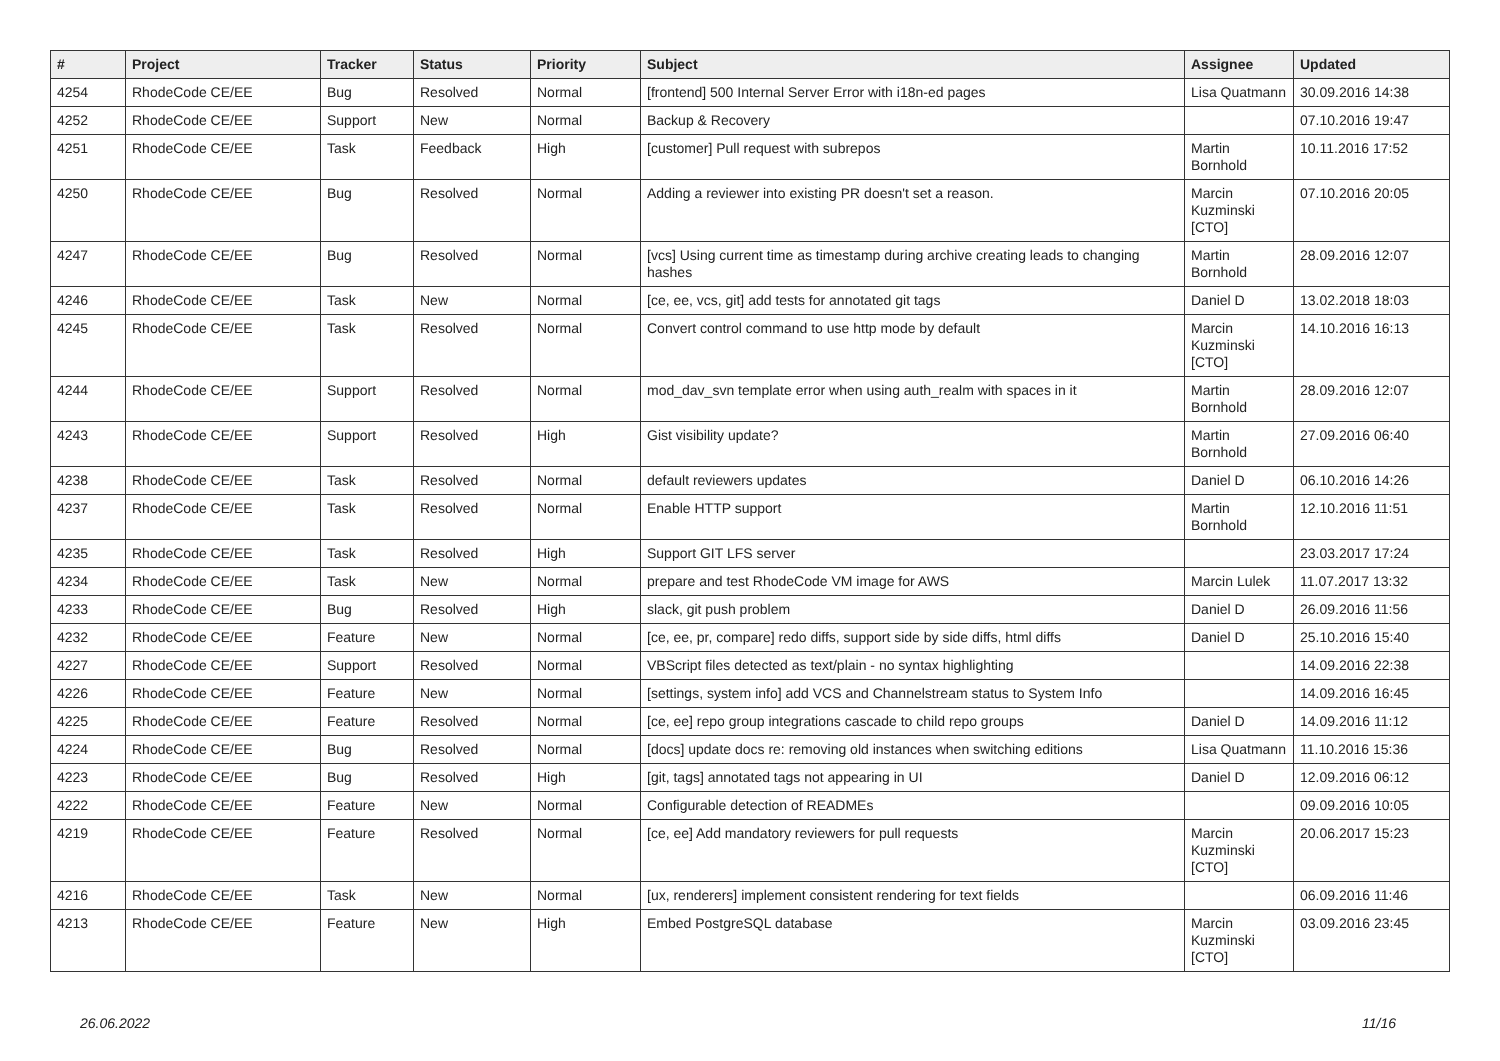| # | Project | Tracker | Status | Priority | Subject | Assignee | Updated |
| --- | --- | --- | --- | --- | --- | --- | --- |
| 4254 | RhodeCode CE/EE | Bug | Resolved | Normal | [frontend] 500 Internal Server Error with i18n-ed pages | Lisa Quatmann | 30.09.2016 14:38 |
| 4252 | RhodeCode CE/EE | Support | New | Normal | Backup & Recovery | | 07.10.2016 19:47 |
| 4251 | RhodeCode CE/EE | Task | Feedback | High | [customer] Pull request with subrepos | Martin Bornhold | 10.11.2016 17:52 |
| 4250 | RhodeCode CE/EE | Bug | Resolved | Normal | Adding a reviewer into existing PR doesn't set a reason. | Marcin Kuzminski [CTO] | 07.10.2016 20:05 |
| 4247 | RhodeCode CE/EE | Bug | Resolved | Normal | [vcs] Using current time as timestamp during archive creating leads to changing hashes | Martin Bornhold | 28.09.2016 12:07 |
| 4246 | RhodeCode CE/EE | Task | New | Normal | [ce, ee, vcs, git] add tests for annotated git tags | Daniel D | 13.02.2018 18:03 |
| 4245 | RhodeCode CE/EE | Task | Resolved | Normal | Convert control command to use http mode by default | Marcin Kuzminski [CTO] | 14.10.2016 16:13 |
| 4244 | RhodeCode CE/EE | Support | Resolved | Normal | mod_dav_svn template error when using auth_realm with spaces in it | Martin Bornhold | 28.09.2016 12:07 |
| 4243 | RhodeCode CE/EE | Support | Resolved | High | Gist visibility update? | Martin Bornhold | 27.09.2016 06:40 |
| 4238 | RhodeCode CE/EE | Task | Resolved | Normal | default reviewers updates | Daniel D | 06.10.2016 14:26 |
| 4237 | RhodeCode CE/EE | Task | Resolved | Normal | Enable HTTP support | Martin Bornhold | 12.10.2016 11:51 |
| 4235 | RhodeCode CE/EE | Task | Resolved | High | Support GIT LFS server | | 23.03.2017 17:24 |
| 4234 | RhodeCode CE/EE | Task | New | Normal | prepare and test RhodeCode VM image for AWS | Marcin Lulek | 11.07.2017 13:32 |
| 4233 | RhodeCode CE/EE | Bug | Resolved | High | slack, git push problem | Daniel D | 26.09.2016 11:56 |
| 4232 | RhodeCode CE/EE | Feature | New | Normal | [ce, ee, pr, compare] redo diffs, support side by side diffs, html diffs | Daniel D | 25.10.2016 15:40 |
| 4227 | RhodeCode CE/EE | Support | Resolved | Normal | VBScript files detected as text/plain - no syntax highlighting | | 14.09.2016 22:38 |
| 4226 | RhodeCode CE/EE | Feature | New | Normal | [settings, system info] add VCS and Channelstream status to System Info | | 14.09.2016 16:45 |
| 4225 | RhodeCode CE/EE | Feature | Resolved | Normal | [ce, ee] repo group integrations cascade to child repo groups | Daniel D | 14.09.2016 11:12 |
| 4224 | RhodeCode CE/EE | Bug | Resolved | Normal | [docs] update docs re: removing old instances when switching editions | Lisa Quatmann | 11.10.2016 15:36 |
| 4223 | RhodeCode CE/EE | Bug | Resolved | High | [git, tags] annotated tags not appearing in UI | Daniel D | 12.09.2016 06:12 |
| 4222 | RhodeCode CE/EE | Feature | New | Normal | Configurable detection of READMEs | | 09.09.2016 10:05 |
| 4219 | RhodeCode CE/EE | Feature | Resolved | Normal | [ce, ee] Add mandatory reviewers for pull requests | Marcin Kuzminski [CTO] | 20.06.2017 15:23 |
| 4216 | RhodeCode CE/EE | Task | New | Normal | [ux, renderers] implement consistent rendering for text fields | | 06.09.2016 11:46 |
| 4213 | RhodeCode CE/EE | Feature | New | High | Embed PostgreSQL database | Marcin Kuzminski [CTO] | 03.09.2016 23:45 |
26.06.2022 11/16